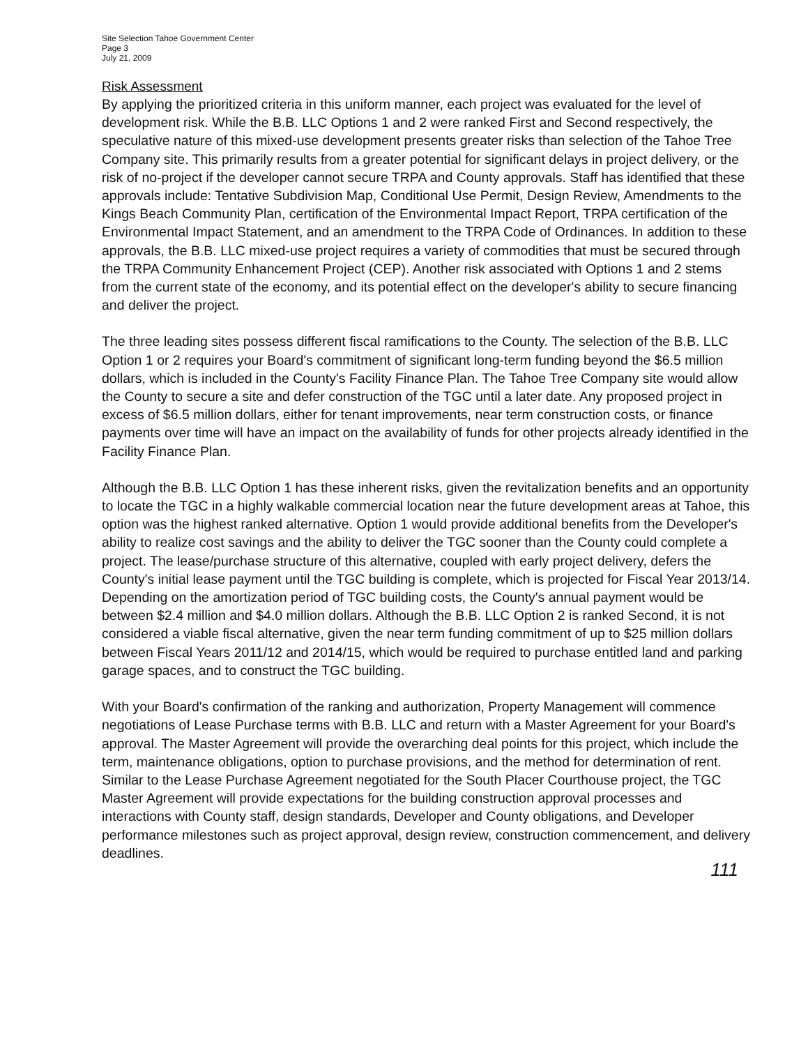Site Selection Tahoe Government Center
Page 3
July 21, 2009
Risk Assessment
By applying the prioritized criteria in this uniform manner, each project was evaluated for the level of development risk. While the B.B. LLC Options 1 and 2 were ranked First and Second respectively, the speculative nature of this mixed-use development presents greater risks than selection of the Tahoe Tree Company site. This primarily results from a greater potential for significant delays in project delivery, or the risk of no-project if the developer cannot secure TRPA and County approvals. Staff has identified that these approvals include: Tentative Subdivision Map, Conditional Use Permit, Design Review, Amendments to the Kings Beach Community Plan, certification of the Environmental Impact Report, TRPA certification of the Environmental Impact Statement, and an amendment to the TRPA Code of Ordinances. In addition to these approvals, the B.B. LLC mixed-use project requires a variety of commodities that must be secured through the TRPA Community Enhancement Project (CEP). Another risk associated with Options 1 and 2 stems from the current state of the economy, and its potential effect on the developer's ability to secure financing and deliver the project.
The three leading sites possess different fiscal ramifications to the County. The selection of the B.B. LLC Option 1 or 2 requires your Board's commitment of significant long-term funding beyond the $6.5 million dollars, which is included in the County's Facility Finance Plan. The Tahoe Tree Company site would allow the County to secure a site and defer construction of the TGC until a later date. Any proposed project in excess of $6.5 million dollars, either for tenant improvements, near term construction costs, or finance payments over time will have an impact on the availability of funds for other projects already identified in the Facility Finance Plan.
Although the B.B. LLC Option 1 has these inherent risks, given the revitalization benefits and an opportunity to locate the TGC in a highly walkable commercial location near the future development areas at Tahoe, this option was the highest ranked alternative. Option 1 would provide additional benefits from the Developer's ability to realize cost savings and the ability to deliver the TGC sooner than the County could complete a project. The lease/purchase structure of this alternative, coupled with early project delivery, defers the County's initial lease payment until the TGC building is complete, which is projected for Fiscal Year 2013/14. Depending on the amortization period of TGC building costs, the County's annual payment would be between $2.4 million and $4.0 million dollars. Although the B.B. LLC Option 2 is ranked Second, it is not considered a viable fiscal alternative, given the near term funding commitment of up to $25 million dollars between Fiscal Years 2011/12 and 2014/15, which would be required to purchase entitled land and parking garage spaces, and to construct the TGC building.
With your Board's confirmation of the ranking and authorization, Property Management will commence negotiations of Lease Purchase terms with B.B. LLC and return with a Master Agreement for your Board's approval. The Master Agreement will provide the overarching deal points for this project, which include the term, maintenance obligations, option to purchase provisions, and the method for determination of rent. Similar to the Lease Purchase Agreement negotiated for the South Placer Courthouse project, the TGC Master Agreement will provide expectations for the building construction approval processes and interactions with County staff, design standards, Developer and County obligations, and Developer performance milestones such as project approval, design review, construction commencement, and delivery deadlines.
111